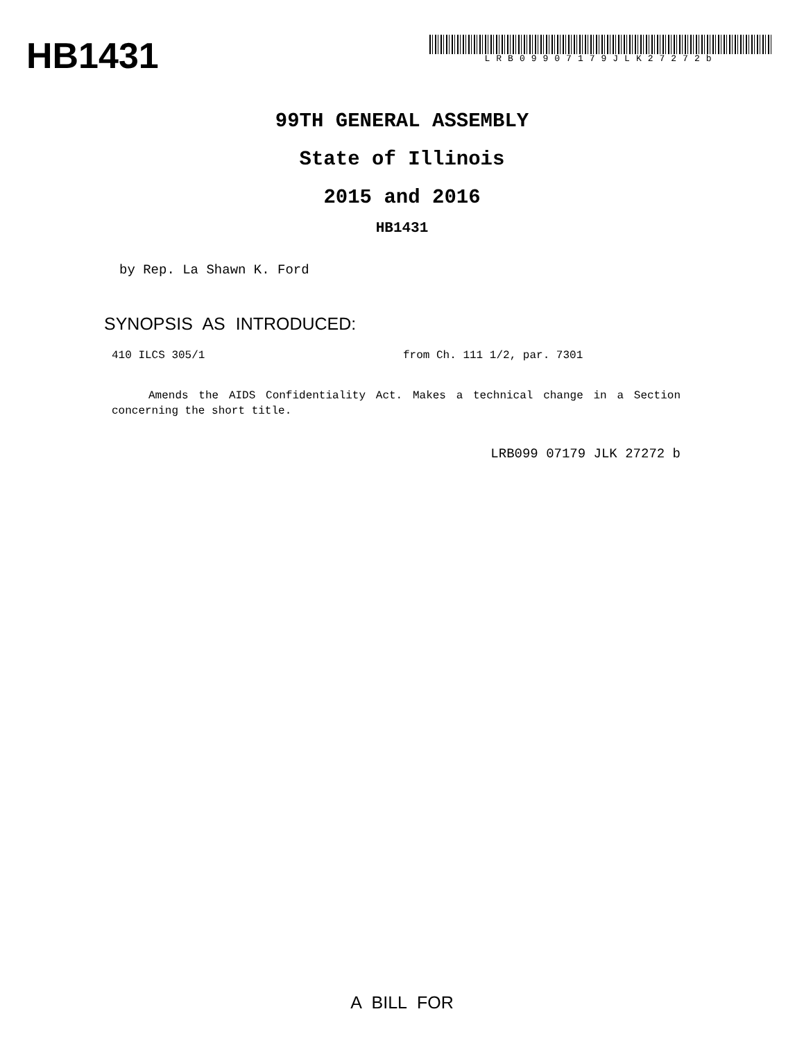HB1431
LRB09907179JLK27272b
99TH GENERAL ASSEMBLY
State of Illinois
2015 and 2016
HB1431
by Rep. La Shawn K. Ford
SYNOPSIS AS INTRODUCED:
410 ILCS 305/1 from Ch. 111 1/2, par. 7301
Amends the AIDS Confidentiality Act. Makes a technical change in a Section concerning the short title.
LRB099 07179 JLK 27272 b
A BILL FOR